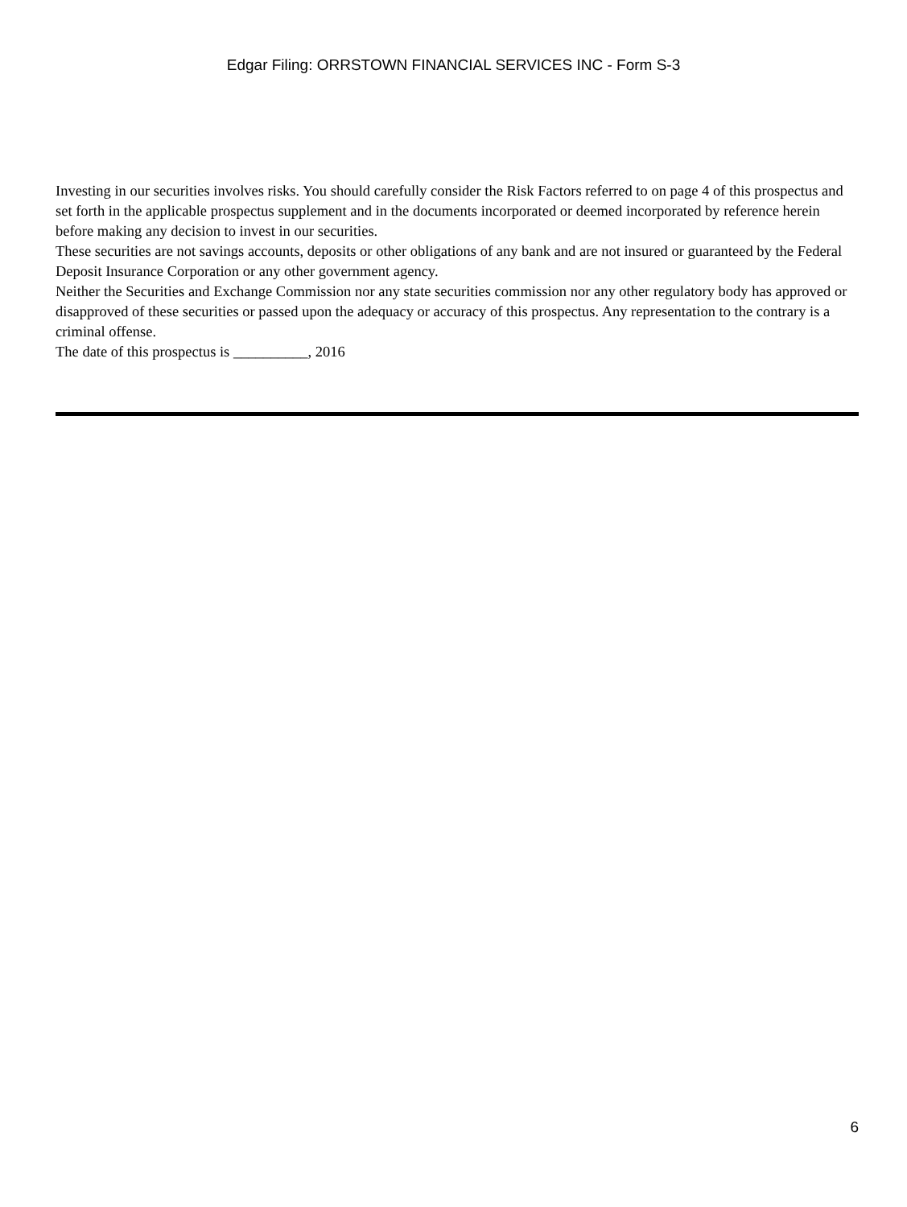Edgar Filing: ORRSTOWN FINANCIAL SERVICES INC - Form S-3
Investing in our securities involves risks. You should carefully consider the Risk Factors referred to on page 4 of this prospectus and set forth in the applicable prospectus supplement and in the documents incorporated or deemed incorporated by reference herein before making any decision to invest in our securities.
These securities are not savings accounts, deposits or other obligations of any bank and are not insured or guaranteed by the Federal Deposit Insurance Corporation or any other government agency.
Neither the Securities and Exchange Commission nor any state securities commission nor any other regulatory body has approved or disapproved of these securities or passed upon the adequacy or accuracy of this prospectus. Any representation to the contrary is a criminal offense.
The date of this prospectus is __________, 2016
6